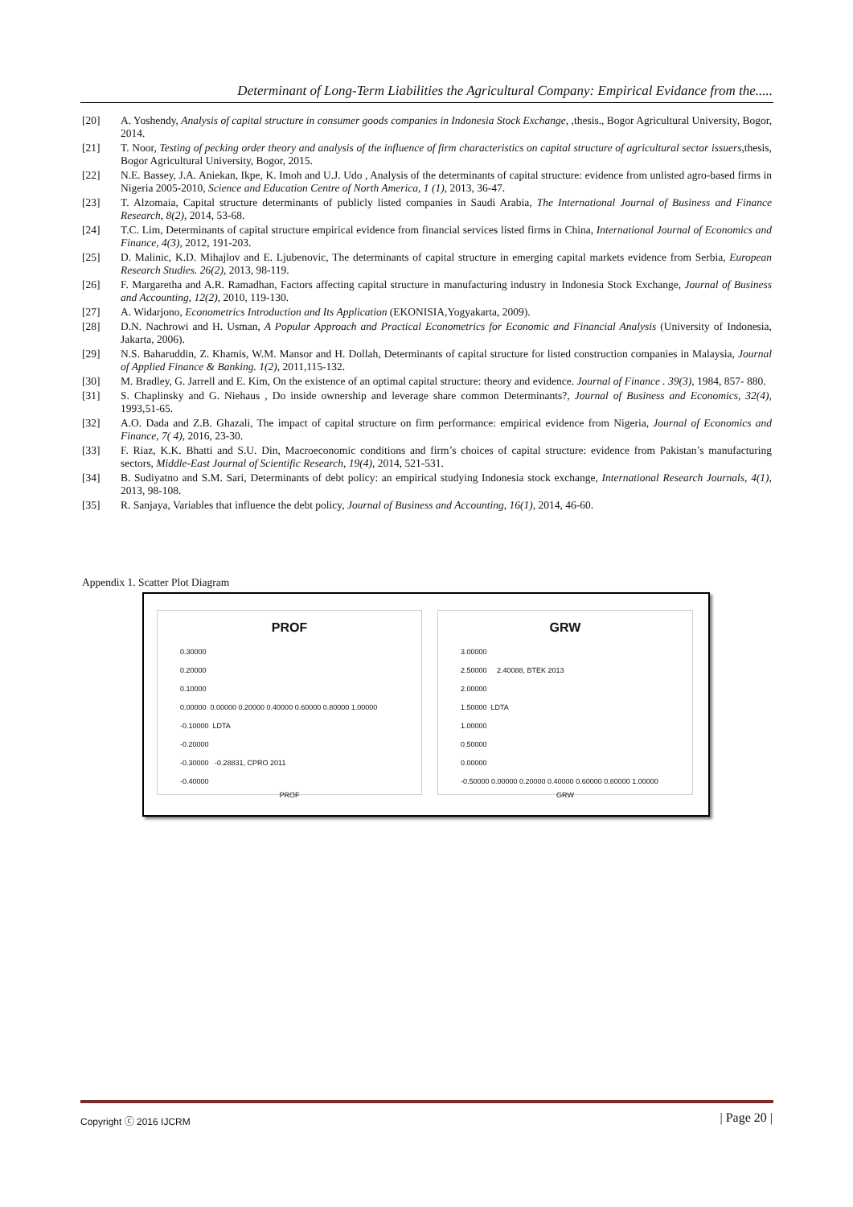Determinant of Long-Term Liabilities the Agricultural Company: Empirical Evidance from the.....
[20] A. Yoshendy, Analysis of capital structure in consumer goods companies in Indonesia Stock Exchange, ,thesis., Bogor Agricultural University, Bogor, 2014.
[21] T. Noor, Testing of pecking order theory and analysis of the influence of firm characteristics on capital structure of agricultural sector issuers,thesis, Bogor Agricultural University, Bogor, 2015.
[22] N.E. Bassey, J.A. Aniekan, Ikpe, K. Imoh and U.J. Udo , Analysis of the determinants of capital structure: evidence from unlisted agro-based firms in Nigeria 2005-2010, Science and Education Centre of North America, 1 (1), 2013, 36-47.
[23] T. Alzomaia, Capital structure determinants of publicly listed companies in Saudi Arabia, The International Journal of Business and Finance Research, 8(2), 2014, 53-68.
[24] T.C. Lim, Determinants of capital structure empirical evidence from financial services listed firms in China, International Journal of Economics and Finance, 4(3), 2012, 191-203.
[25] D. Malinic, K.D. Mihajlov and E. Ljubenovic, The determinants of capital structure in emerging capital markets evidence from Serbia, European Research Studies. 26(2), 2013, 98-119.
[26] F. Margaretha and A.R. Ramadhan, Factors affecting capital structure in manufacturing industry in Indonesia Stock Exchange, Journal of Business and Accounting, 12(2), 2010, 119-130.
[27] A. Widarjono, Econometrics Introduction and Its Application (EKONISIA,Yogyakarta, 2009).
[28] D.N. Nachrowi and H. Usman, A Popular Approach and Practical Econometrics for Economic and Financial Analysis (University of Indonesia, Jakarta, 2006).
[29] N.S. Baharuddin, Z. Khamis, W.M. Mansor and H. Dollah, Determinants of capital structure for listed construction companies in Malaysia, Journal of Applied Finance & Banking. 1(2), 2011,115-132.
[30] M. Bradley, G. Jarrell and E. Kim, On the existence of an optimal capital structure: theory and evidence. Journal of Finance . 39(3), 1984, 857- 880.
[31] S. Chaplinsky and G. Niehaus , Do inside ownership and leverage share common Determinants?, Journal of Business and Economics, 32(4), 1993,51-65.
[32] A.O. Dada and Z.B. Ghazali, The impact of capital structure on firm performance: empirical evidence from Nigeria, Journal of Economics and Finance, 7( 4), 2016, 23-30.
[33] F. Riaz, K.K. Bhatti and S.U. Din, Macroeconomic conditions and firm’s choices of capital structure: evidence from Pakistan’s manufacturing sectors, Middle-East Journal of Scientific Research, 19(4), 2014, 521-531.
[34] B. Sudiyatno and S.M. Sari, Determinants of debt policy: an empirical studying Indonesia stock exchange, International Research Journals, 4(1), 2013, 98-108.
[35] R. Sanjaya, Variables that influence the debt policy, Journal of Business and Accounting, 16(1), 2014, 46-60.
Appendix 1. Scatter Plot Diagram
PROF
0.30000
0.20000
0.10000
0.00000 0.00000 0.20000 0.40000 0.60000 0.80000 1.00000
-0.10000 LDTA
-0.20000
-0.30000 -0.28831, CPRO 2011
-0.40000
PROF
GRW
3.00000
2.50000 2.40088, BTEK 2013
2.00000
1.50000 LDTA
1.00000
0.50000
0.00000
-0.50000 0.00000 0.20000 0.40000 0.60000 0.80000 1.00000
GRW
Copyright ⓒ 2016 IJCRM | Page 20 |